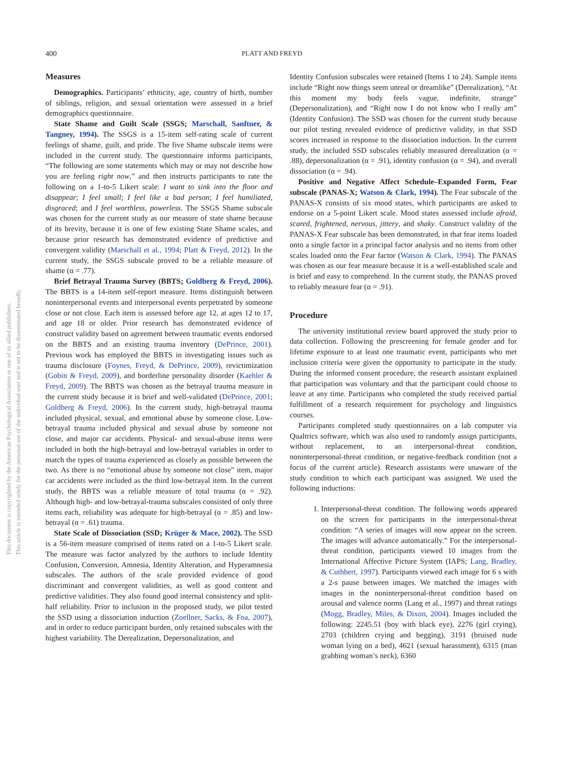This document is copyrighted by the American Psychological Association or one of its allied publishers.
This article is intended solely for the personal use of the individual user and is not to be disseminated broadly.
400 PLATT AND FREYD
Measures
Demographics. Participants’ ethnicity, age, country of birth, number of siblings, religion, and sexual orientation were assessed in a brief demographics questionnaire.
State Shame and Guilt Scale (SSGS; Marschall, Sanftner, & Tangney, 1994). The SSGS is a 15-item self-rating scale of current feelings of shame, guilt, and pride. The five Shame subscale items were included in the current study. The questionnaire informs participants, “The following are some statements which may or may not describe how you are feeling right now,” and then instructs participants to rate the following on a 1-to-5 Likert scale: I want to sink into the floor and disappear; I feel small; I feel like a bad person; I feel humiliated, disgraced; and I feel worthless, powerless. The SSGS Shame subscale was chosen for the current study as our measure of state shame because of its brevity, because it is one of few existing State Shame scales, and because prior research has demonstrated evidence of predictive and convergent validity (Marschall et al., 1994; Platt & Freyd, 2012). In the current study, the SSGS subscale proved to be a reliable measure of shame (α = .77).
Brief Betrayal Trauma Survey (BBTS; Goldberg & Freyd, 2006). The BBTS is a 14-item self-report measure. Items distinguish between noninterpersonal events and interpersonal events perpetrated by someone close or not close. Each item is assessed before age 12, at ages 12 to 17, and age 18 or older. Prior research has demonstrated evidence of construct validity based on agreement between traumatic events endorsed on the BBTS and an existing trauma inventory (DePrince, 2001). Previous work has employed the BBTS in investigating issues such as trauma disclosure (Foynes, Freyd, & DePrince, 2009), revictimization (Gobin & Freyd, 2009), and borderline personality disorder (Kaehler & Freyd, 2009). The BBTS was chosen as the betrayal trauma measure in the current study because it is brief and well-validated (DePrince, 2001; Goldberg & Freyd, 2006). In the current study, high-betrayal trauma included physical, sexual, and emotional abuse by someone close. Low-betrayal trauma included physical and sexual abuse by someone not close, and major car accidents. Physical- and sexual-abuse items were included in both the high-betrayal and low-betrayal variables in order to match the types of trauma experienced as closely as possible between the two. As there is no “emotional abuse by someone not close” item, major car accidents were included as the third low-betrayal item. In the current study, the BBTS was a reliable measure of total trauma (α = .92). Although high- and low-betrayal-trauma subscales consisted of only three items each, reliability was adequate for high-betrayal (α = .85) and low-betrayal (α = .61) trauma.
State Scale of Dissociation (SSD; Krüger & Mace, 2002). The SSD is a 56-item measure comprised of items rated on a 1-to-5 Likert scale. The measure was factor analyzed by the authors to include Identity Confusion, Conversion, Amnesia, Identity Alteration, and Hyperamnesia subscales. The authors of the scale provided evidence of good discriminant and convergent validities, as well as good content and predictive validities. They also found good internal consistency and split-half reliability. Prior to inclusion in the proposed study, we pilot tested the SSD using a dissociation induction (Zoellner, Sacks, & Foa, 2007), and in order to reduce participant burden, only retained subscales with the highest variability. The Derealization, Depersonalization, and
Identity Confusion subscales were retained (Items 1 to 24). Sample items include “Right now things seem unreal or dreamlike” (Derealization), “At this moment my body feels vague, indefinite, strange” (Depersonalization), and “Right now I do not know who I really am” (Identity Confusion). The SSD was chosen for the current study because our pilot testing revealed evidence of predictive validity, in that SSD scores increased in response to the dissociation induction. In the current study, the included SSD subscales reliably measured derealization (α = .88), depersonalization (α = .91), identity confusion (α = .94), and overall dissociation (α = .94).
Positive and Negative Affect Schedule–Expanded Form, Fear subscale (PANAS-X; Watson & Clark, 1994). The Fear subscale of the PANAS-X consists of six mood states, which participants are asked to endorse on a 5-point Likert scale. Mood states assessed include afraid, scared, frightened, nervous, jittery, and shaky. Construct validity of the PANAS-X Fear subscale has been demonstrated, in that fear items loaded onto a single factor in a principal factor analysis and no items from other scales loaded onto the Fear factor (Watson & Clark, 1994). The PANAS was chosen as our fear measure because it is a well-established scale and is brief and easy to comprehend. In the current study, the PANAS proved to reliably measure fear (α = .91).
Procedure
The university institutional review board approved the study prior to data collection. Following the prescreening for female gender and for lifetime exposure to at least one traumatic event, participants who met inclusion criteria were given the opportunity to participate in the study. During the informed consent procedure, the research assistant explained that participation was voluntary and that the participant could choose to leave at any time. Participants who completed the study received partial fulfillment of a research requirement for psychology and linguistics courses.
Participants completed study questionnaires on a lab computer via Qualtrics software, which was also used to randomly assign participants, without replacement, to an interpersonal-threat condition, noninterpersonal-threat condition, or negative-feedback condition (not a focus of the current article). Research assistants were unaware of the study condition to which each participant was assigned. We used the following inductions:
1. Interpersonal-threat condition. The following words appeared on the screen for participants in the interpersonal-threat condition: “A series of images will now appear on the screen. The images will advance automatically.” For the interpersonal-threat condition, participants viewed 10 images from the International Affective Picture System (IAPS; Lang, Bradley, & Cuthbert, 1997). Participants viewed each image for 6 s with a 2-s pause between images. We matched the images with images in the noninterpersonal-threat condition based on arousal and valence norms (Lang et al., 1997) and threat ratings (Mogg, Bradley, Miles, & Dixon, 2004). Images included the following: 2245.51 (boy with black eye), 2276 (girl crying), 2703 (children crying and begging), 3191 (bruised nude woman lying on a bed), 4621 (sexual harassment), 6315 (man grabbing woman’s neck), 6360